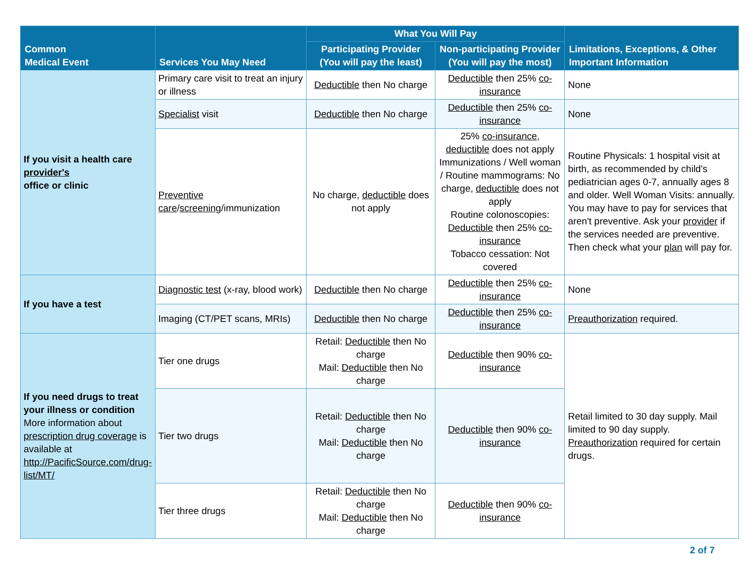| Common Medical Event | Services You May Need | What You Will Pay | | Limitations, Exceptions, & Other Important Information |
| --- | --- | --- | --- | --- |
| | | Participating Provider (You will pay the least) | Non-participating Provider (You will pay the most) | |
| If you visit a health care provider's office or clinic | Primary care visit to treat an injury or illness | Deductible then No charge | Deductible then 25% co-insurance | None |
| | Specialist visit | Deductible then No charge | Deductible then 25% co-insurance | None |
| | Preventive care / screening /immunization | No charge, deductible does not apply | 25% co-insurance , deductible does not apply Immunizations / Well woman / Routine mammograms: No charge, deductible does not apply Routine colonoscopies: Deductible then 25% co-insurance Tobacco cessation: Not covered | Routine Physicals: 1 hospital visit at birth, as recommended by child's pediatrician ages 0-7, annually ages 8 and older. Well Woman Visits: annually. You may have to pay for services that aren't preventive. Ask your provider if the services needed are preventive. Then check what your plan will pay for. |
| If you have a test | Diagnostic test (x-ray, blood work) | Deductible then No charge | Deductible then 25% co-insurance | None |
| | Imaging (CT/PET scans, MRIs) | Deductible then No charge | Deductible then 25% co-insurance | Preauthorization required. |
| If you need drugs to treat your illness or condition More information about prescription drug coverage is available at http://PacificSource.com/drug-list/MT/ | Tier one drugs | Retail: Deductible then No charge Mail: Deductible then No charge | Deductible then 90% co-insurance | Retail limited to 30 day supply. Mail limited to 90 day supply. Preauthorization required for certain drugs. |
| | Tier two drugs | Retail: Deductible then No charge Mail: Deductible then No charge | Deductible then 90% co-insurance | |
| | Tier three drugs | Retail: Deductible then No charge Mail: Deductible then No charge | Deductible then 90% co-insurance | |
2 of 7